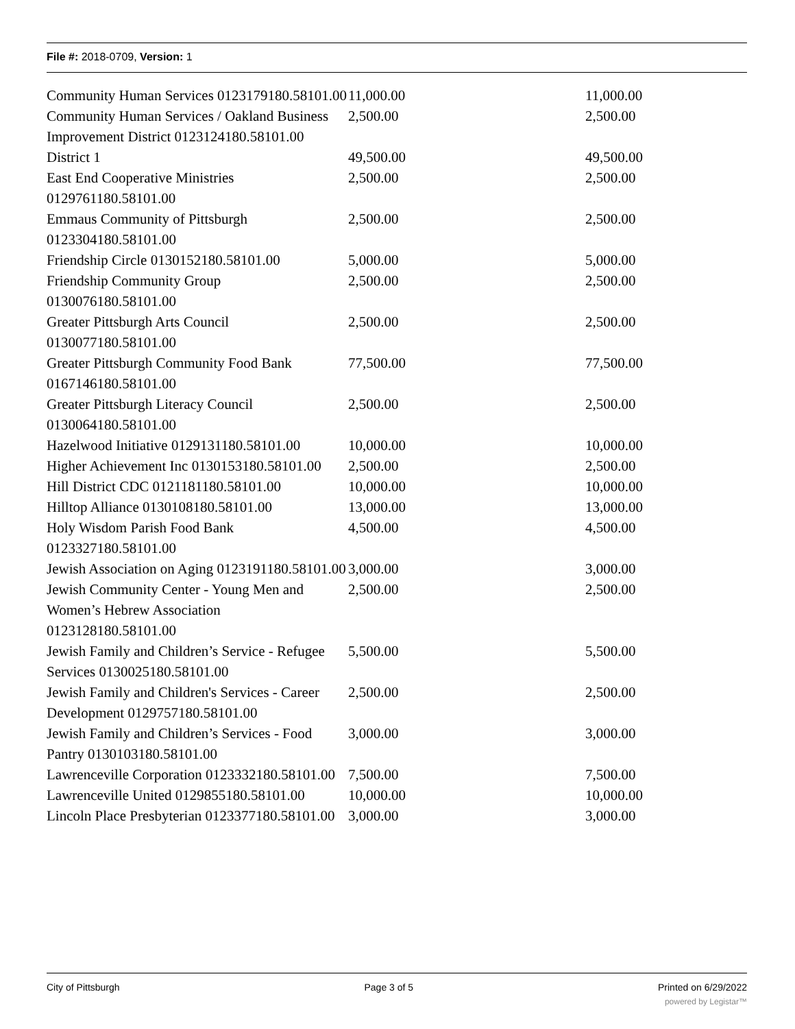File #: 2018-0709, Version: 1
| Community Human Services 0123179180.58101.00 | 11,000.00 | 11,000.00 |
| Community Human Services / Oakland Business Improvement District 0123124180.58101.00 | 2,500.00 | 2,500.00 |
| District 1 | 49,500.00 | 49,500.00 |
| East End Cooperative Ministries 0129761180.58101.00 | 2,500.00 | 2,500.00 |
| Emmaus Community of Pittsburgh 0123304180.58101.00 | 2,500.00 | 2,500.00 |
| Friendship Circle 0130152180.58101.00 | 5,000.00 | 5,000.00 |
| Friendship Community Group 0130076180.58101.00 | 2,500.00 | 2,500.00 |
| Greater Pittsburgh Arts Council 0130077180.58101.00 | 2,500.00 | 2,500.00 |
| Greater Pittsburgh Community Food Bank 0167146180.58101.00 | 77,500.00 | 77,500.00 |
| Greater Pittsburgh Literacy Council 0130064180.58101.00 | 2,500.00 | 2,500.00 |
| Hazelwood Initiative 0129131180.58101.00 | 10,000.00 | 10,000.00 |
| Higher Achievement Inc 0130153180.58101.00 | 2,500.00 | 2,500.00 |
| Hill District CDC 0121181180.58101.00 | 10,000.00 | 10,000.00 |
| Hilltop Alliance 0130108180.58101.00 | 13,000.00 | 13,000.00 |
| Holy Wisdom Parish Food Bank 0123327180.58101.00 | 4,500.00 | 4,500.00 |
| Jewish Association on Aging 0123191180.58101.00 | 3,000.00 | 3,000.00 |
| Jewish Community Center - Young Men and Women’s Hebrew Association 0123128180.58101.00 | 2,500.00 | 2,500.00 |
| Jewish Family and Children’s Service - Refugee Services 0130025180.58101.00 | 5,500.00 | 5,500.00 |
| Jewish Family and Children's Services - Career Development 0129757180.58101.00 | 2,500.00 | 2,500.00 |
| Jewish Family and Children’s Services - Food Pantry 0130103180.58101.00 | 3,000.00 | 3,000.00 |
| Lawrenceville Corporation 0123332180.58101.00 | 7,500.00 | 7,500.00 |
| Lawrenceville United 0129855180.58101.00 | 10,000.00 | 10,000.00 |
| Lincoln Place Presbyterian 0123377180.58101.00 | 3,000.00 | 3,000.00 |
City of Pittsburgh Page 3 of 5 Printed on 6/29/2022
powered by Legistar™